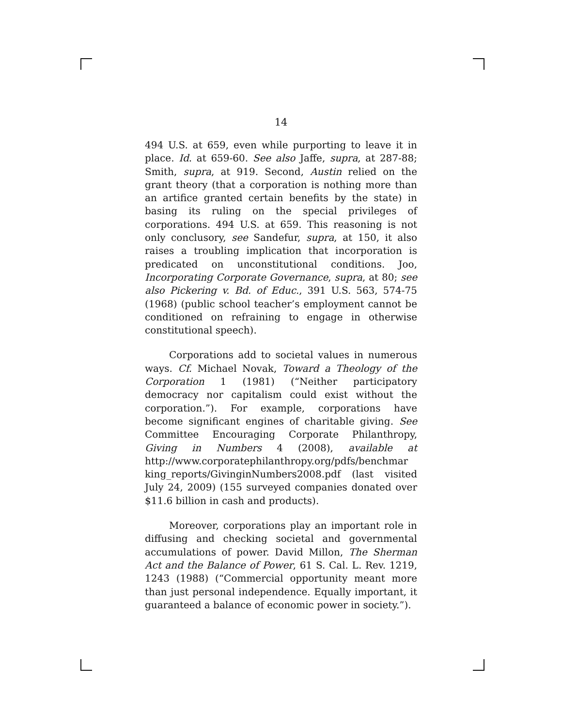14
494 U.S. at 659, even while purporting to leave it in place. Id. at 659-60. See also Jaffe, supra, at 287-88; Smith, supra, at 919. Second, Austin relied on the grant theory (that a corporation is nothing more than an artifice granted certain benefits by the state) in basing its ruling on the special privileges of corporations. 494 U.S. at 659. This reasoning is not only conclusory, see Sandefur, supra, at 150, it also raises a troubling implication that incorporation is predicated on unconstitutional conditions. Joo, Incorporating Corporate Governance, supra, at 80; see also Pickering v. Bd. of Educ., 391 U.S. 563, 574-75 (1968) (public school teacher’s employment cannot be conditioned on refraining to engage in otherwise constitutional speech).
Corporations add to societal values in numerous ways. Cf. Michael Novak, Toward a Theology of the Corporation 1 (1981) (“Neither participatory democracy nor capitalism could exist without the corporation.”). For example, corporations have become significant engines of charitable giving. See Committee Encouraging Corporate Philanthropy, Giving in Numbers 4 (2008), available at http://www.corporatephilanthropy.org/pdfs/benchmar king_reports/GivinginNumbers2008.pdf (last visited July 24, 2009) (155 surveyed companies donated over $11.6 billion in cash and products).
Moreover, corporations play an important role in diffusing and checking societal and governmental accumulations of power. David Millon, The Sherman Act and the Balance of Power, 61 S. Cal. L. Rev. 1219, 1243 (1988) (“Commercial opportunity meant more than just personal independence. Equally important, it guaranteed a balance of economic power in society.”).